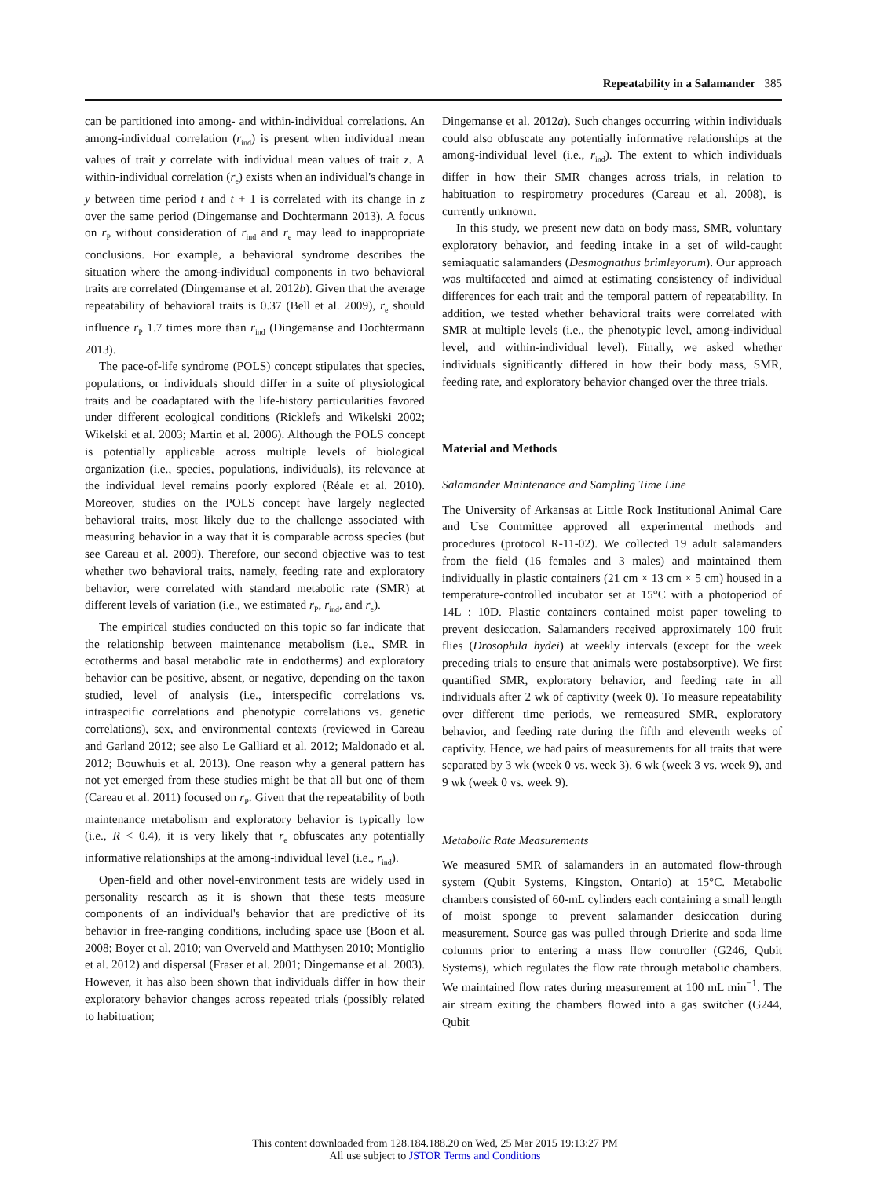Repeatability in a Salamander 385
can be partitioned into among- and within-individual correlations. An among-individual correlation (r<sub>ind</sub>) is present when individual mean values of trait y correlate with individual mean values of trait z. A within-individual correlation (r<sub>e</sub>) exists when an individual's change in y between time period t and t + 1 is correlated with its change in z over the same period (Dingemanse and Dochtermann 2013). A focus on r<sub>P</sub> without consideration of r<sub>ind</sub> and r<sub>e</sub> may lead to inappropriate conclusions. For example, a behavioral syndrome describes the situation where the among-individual components in two behavioral traits are correlated (Dingemanse et al. 2012b). Given that the average repeatability of behavioral traits is 0.37 (Bell et al. 2009), r<sub>e</sub> should influence r<sub>P</sub> 1.7 times more than r<sub>ind</sub> (Dingemanse and Dochtermann 2013).
The pace-of-life syndrome (POLS) concept stipulates that species, populations, or individuals should differ in a suite of physiological traits and be coadaptated with the life-history particularities favored under different ecological conditions (Ricklefs and Wikelski 2002; Wikelski et al. 2003; Martin et al. 2006). Although the POLS concept is potentially applicable across multiple levels of biological organization (i.e., species, populations, individuals), its relevance at the individual level remains poorly explored (Réale et al. 2010). Moreover, studies on the POLS concept have largely neglected behavioral traits, most likely due to the challenge associated with measuring behavior in a way that it is comparable across species (but see Careau et al. 2009). Therefore, our second objective was to test whether two behavioral traits, namely, feeding rate and exploratory behavior, were correlated with standard metabolic rate (SMR) at different levels of variation (i.e., we estimated r<sub>P</sub>, r<sub>ind</sub>, and r<sub>e</sub>).
The empirical studies conducted on this topic so far indicate that the relationship between maintenance metabolism (i.e., SMR in ectotherms and basal metabolic rate in endotherms) and exploratory behavior can be positive, absent, or negative, depending on the taxon studied, level of analysis (i.e., interspecific correlations vs. intraspecific correlations and phenotypic correlations vs. genetic correlations), sex, and environmental contexts (reviewed in Careau and Garland 2012; see also Le Galliard et al. 2012; Maldonado et al. 2012; Bouwhuis et al. 2013). One reason why a general pattern has not yet emerged from these studies might be that all but one of them (Careau et al. 2011) focused on r<sub>P</sub>. Given that the repeatability of both maintenance metabolism and exploratory behavior is typically low (i.e., R < 0.4), it is very likely that r<sub>e</sub> obfuscates any potentially informative relationships at the among-individual level (i.e., r<sub>ind</sub>).
Open-field and other novel-environment tests are widely used in personality research as it is shown that these tests measure components of an individual's behavior that are predictive of its behavior in free-ranging conditions, including space use (Boon et al. 2008; Boyer et al. 2010; van Overveld and Matthysen 2010; Montiglio et al. 2012) and dispersal (Fraser et al. 2001; Dingemanse et al. 2003). However, it has also been shown that individuals differ in how their exploratory behavior changes across repeated trials (possibly related to habituation;
Dingemanse et al. 2012a). Such changes occurring within individuals could also obfuscate any potentially informative relationships at the among-individual level (i.e., r<sub>ind</sub>). The extent to which individuals differ in how their SMR changes across trials, in relation to habituation to respirometry procedures (Careau et al. 2008), is currently unknown.
In this study, we present new data on body mass, SMR, voluntary exploratory behavior, and feeding intake in a set of wild-caught semiaquatic salamanders (Desmognathus brimleyorum). Our approach was multifaceted and aimed at estimating consistency of individual differences for each trait and the temporal pattern of repeatability. In addition, we tested whether behavioral traits were correlated with SMR at multiple levels (i.e., the phenotypic level, among-individual level, and within-individual level). Finally, we asked whether individuals significantly differed in how their body mass, SMR, feeding rate, and exploratory behavior changed over the three trials.
Material and Methods
Salamander Maintenance and Sampling Time Line
The University of Arkansas at Little Rock Institutional Animal Care and Use Committee approved all experimental methods and procedures (protocol R-11-02). We collected 19 adult salamanders from the field (16 females and 3 males) and maintained them individually in plastic containers (21 cm × 13 cm × 5 cm) housed in a temperature-controlled incubator set at 15°C with a photoperiod of 14L : 10D. Plastic containers contained moist paper toweling to prevent desiccation. Salamanders received approximately 100 fruit flies (Drosophila hydei) at weekly intervals (except for the week preceding trials to ensure that animals were postabsorptive). We first quantified SMR, exploratory behavior, and feeding rate in all individuals after 2 wk of captivity (week 0). To measure repeatability over different time periods, we remeasured SMR, exploratory behavior, and feeding rate during the fifth and eleventh weeks of captivity. Hence, we had pairs of measurements for all traits that were separated by 3 wk (week 0 vs. week 3), 6 wk (week 3 vs. week 9), and 9 wk (week 0 vs. week 9).
Metabolic Rate Measurements
We measured SMR of salamanders in an automated flow-through system (Qubit Systems, Kingston, Ontario) at 15°C. Metabolic chambers consisted of 60-mL cylinders each containing a small length of moist sponge to prevent salamander desiccation during measurement. Source gas was pulled through Drierite and soda lime columns prior to entering a mass flow controller (G246, Qubit Systems), which regulates the flow rate through metabolic chambers. We maintained flow rates during measurement at 100 mL min<sup>−1</sup>. The air stream exiting the chambers flowed into a gas switcher (G244, Qubit
This content downloaded from 128.184.188.20 on Wed, 25 Mar 2015 19:13:27 PM
All use subject to JSTOR Terms and Conditions